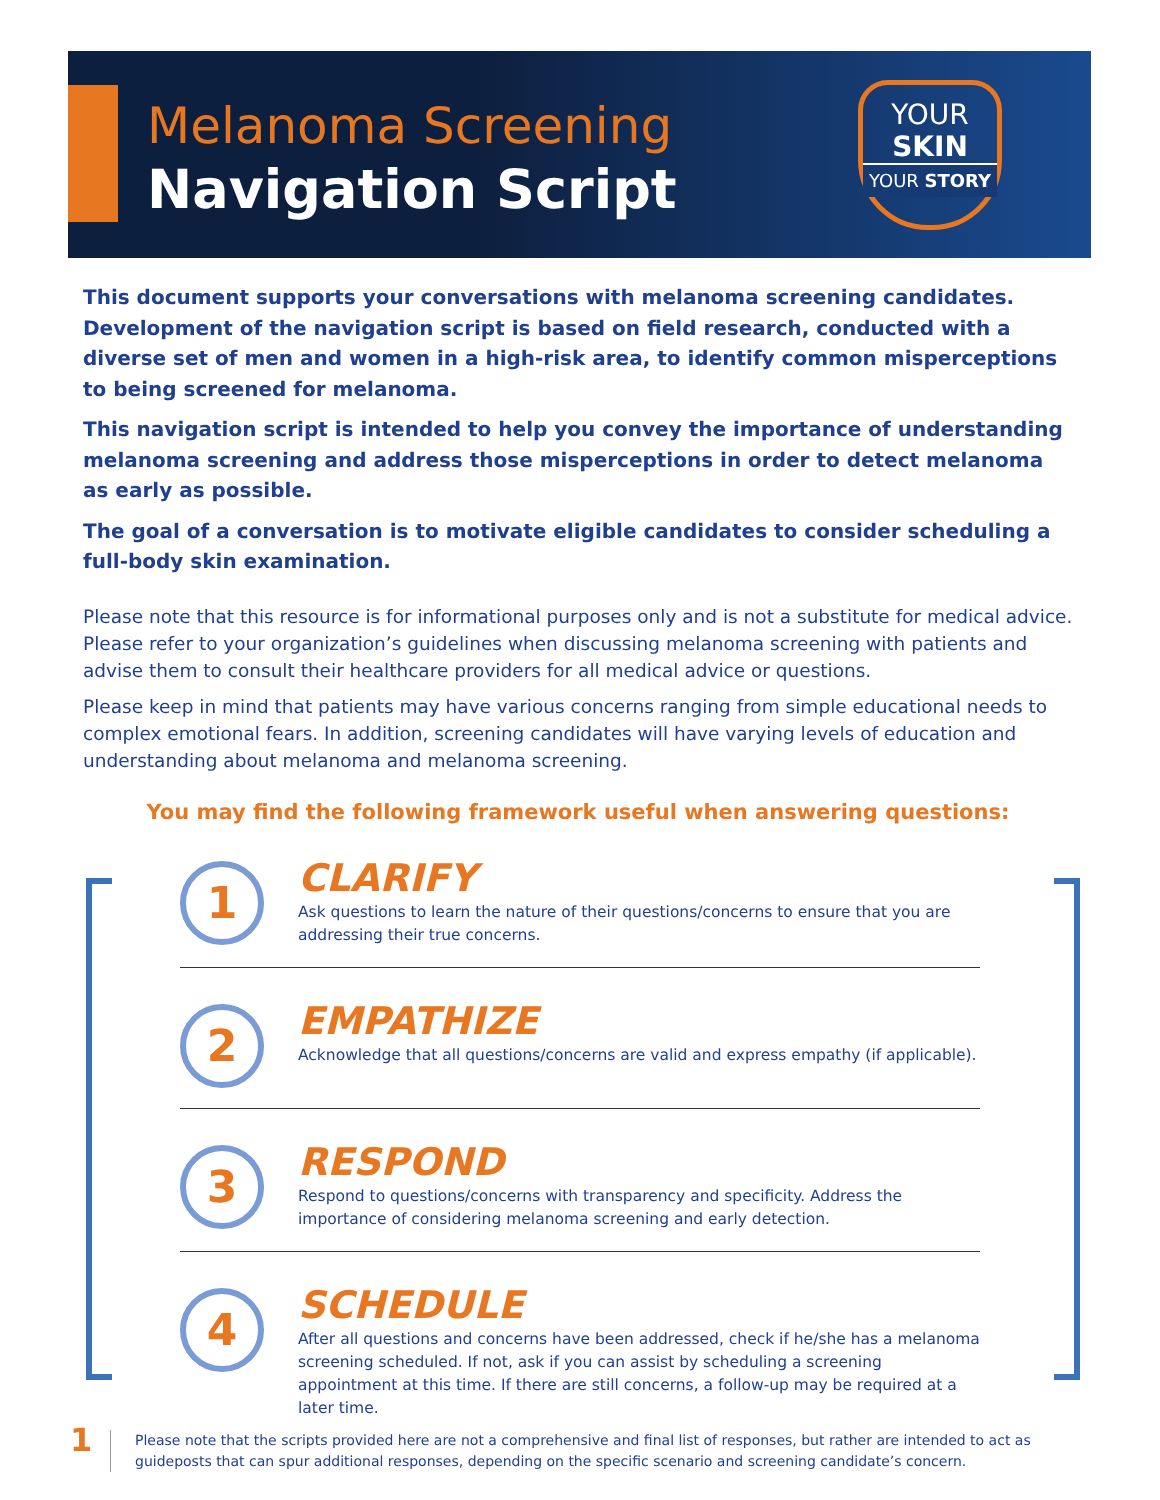Melanoma Screening
Navigation Script
YOUR
SKIN
YOUR STORY
This document supports your conversations with melanoma screening candidates. Development of the navigation script is based on field research, conducted with a diverse set of men and women in a high-risk area, to identify common misperceptions to being screened for melanoma.
This navigation script is intended to help you convey the importance of understanding melanoma screening and address those misperceptions in order to detect melanoma as early as possible.
The goal of a conversation is to motivate eligible candidates to consider scheduling a full-body skin examination.
Please note that this resource is for informational purposes only and is not a substitute for medical advice. Please refer to your organization’s guidelines when discussing melanoma screening with patients and advise them to consult their healthcare providers for all medical advice or questions.
Please keep in mind that patients may have various concerns ranging from simple educational needs to complex emotional fears. In addition, screening candidates will have varying levels of education and understanding about melanoma and melanoma screening.
You may find the following framework useful when answering questions:
1
CLARIFY
Ask questions to learn the nature of their questions/concerns to ensure that you are addressing their true concerns.
2
EMPATHIZE
Acknowledge that all questions/concerns are valid and express empathy (if applicable).
3
RESPOND
Respond to questions/concerns with transparency and specificity. Address the importance of considering melanoma screening and early detection.
4
SCHEDULE
After all questions and concerns have been addressed, check if he/she has a melanoma screening scheduled. If not, ask if you can assist by scheduling a screening appointment at this time. If there are still concerns, a follow-up may be required at a later time.
1
Please note that the scripts provided here are not a comprehensive and final list of responses, but rather are intended to act as guideposts that can spur additional responses, depending on the specific scenario and screening candidate’s concern.